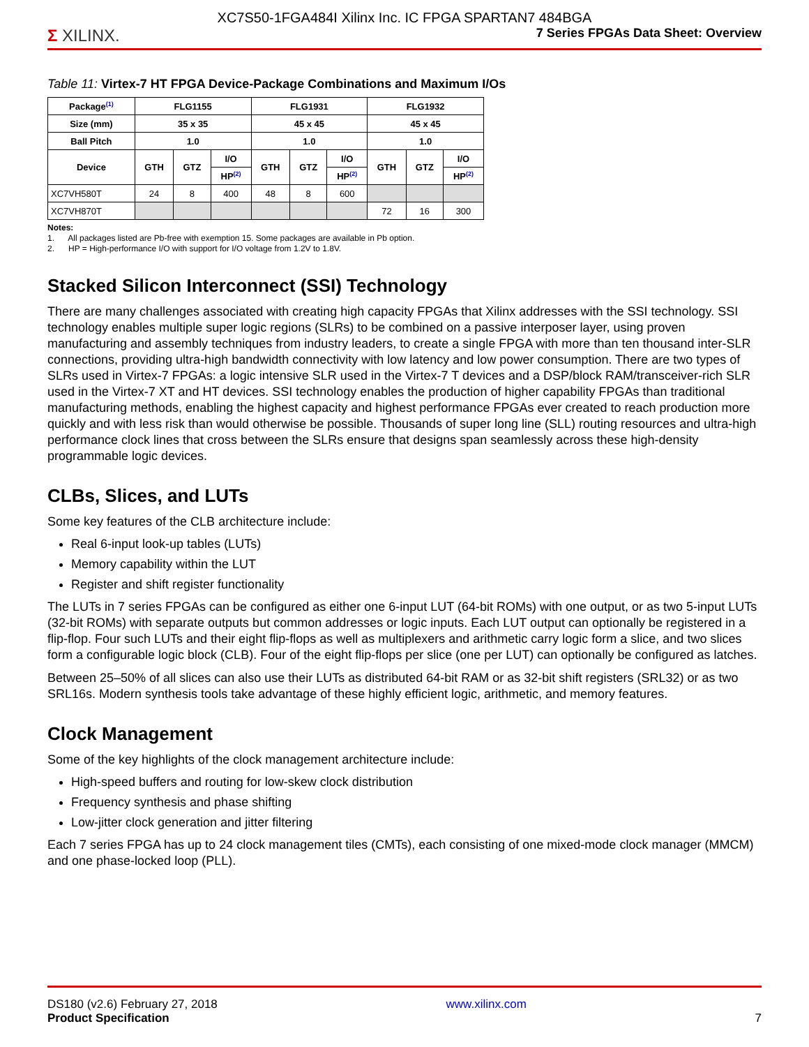XC7S50-1FGA484I Xilinx Inc. IC FPGA SPARTAN7 484BGA
Σ XILINX. 7 Series FPGAs Data Sheet: Overview
Table 11: Virtex-7 HT FPGA Device-Package Combinations and Maximum I/Os
| Package<sup>(1)</sup> | FLG1155 | | | FLG1931 | | | FLG1932 | | |
| --- | --- | --- | --- | --- | --- | --- | --- | --- | --- |
| Size (mm) | 35 x 35 | | | 45 x 45 | | | 45 x 45 | | |
| Ball Pitch | 1.0 | | | 1.0 | | | 1.0 | | |
| Device | GTH | GTZ | I/O | GTH | GTZ | I/O | GTH | GTZ | I/O |
| | | | HP<sup>(2)</sup> | | | HP<sup>(2)</sup> | | | HP<sup>(2)</sup> |
| XC7VH580T | 24 | 8 | 400 | 48 | 8 | 600 | | | |
| XC7VH870T | | | | | | | 72 | 16 | 300 |
Notes:
1. All packages listed are Pb-free with exemption 15. Some packages are available in Pb option.
2. HP = High-performance I/O with support for I/O voltage from 1.2V to 1.8V.
Stacked Silicon Interconnect (SSI) Technology
There are many challenges associated with creating high capacity FPGAs that Xilinx addresses with the SSI technology. SSI technology enables multiple super logic regions (SLRs) to be combined on a passive interposer layer, using proven manufacturing and assembly techniques from industry leaders, to create a single FPGA with more than ten thousand inter-SLR connections, providing ultra-high bandwidth connectivity with low latency and low power consumption. There are two types of SLRs used in Virtex-7 FPGAs: a logic intensive SLR used in the Virtex-7 T devices and a DSP/block RAM/transceiver-rich SLR used in the Virtex-7 XT and HT devices. SSI technology enables the production of higher capability FPGAs than traditional manufacturing methods, enabling the highest capacity and highest performance FPGAs ever created to reach production more quickly and with less risk than would otherwise be possible. Thousands of super long line (SLL) routing resources and ultra-high performance clock lines that cross between the SLRs ensure that designs span seamlessly across these high-density programmable logic devices.
CLBs, Slices, and LUTs
Some key features of the CLB architecture include:
Real 6-input look-up tables (LUTs)
Memory capability within the LUT
Register and shift register functionality
The LUTs in 7 series FPGAs can be configured as either one 6-input LUT (64-bit ROMs) with one output, or as two 5-input LUTs (32-bit ROMs) with separate outputs but common addresses or logic inputs. Each LUT output can optionally be registered in a flip-flop. Four such LUTs and their eight flip-flops as well as multiplexers and arithmetic carry logic form a slice, and two slices form a configurable logic block (CLB). Four of the eight flip-flops per slice (one per LUT) can optionally be configured as latches.
Between 25–50% of all slices can also use their LUTs as distributed 64-bit RAM or as 32-bit shift registers (SRL32) or as two SRL16s. Modern synthesis tools take advantage of these highly efficient logic, arithmetic, and memory features.
Clock Management
Some of the key highlights of the clock management architecture include:
High-speed buffers and routing for low-skew clock distribution
Frequency synthesis and phase shifting
Low-jitter clock generation and jitter filtering
Each 7 series FPGA has up to 24 clock management tiles (CMTs), each consisting of one mixed-mode clock manager (MMCM) and one phase-locked loop (PLL).
DS180 (v2.6) February 27, 2018
Product Specification
www.xilinx.com
7